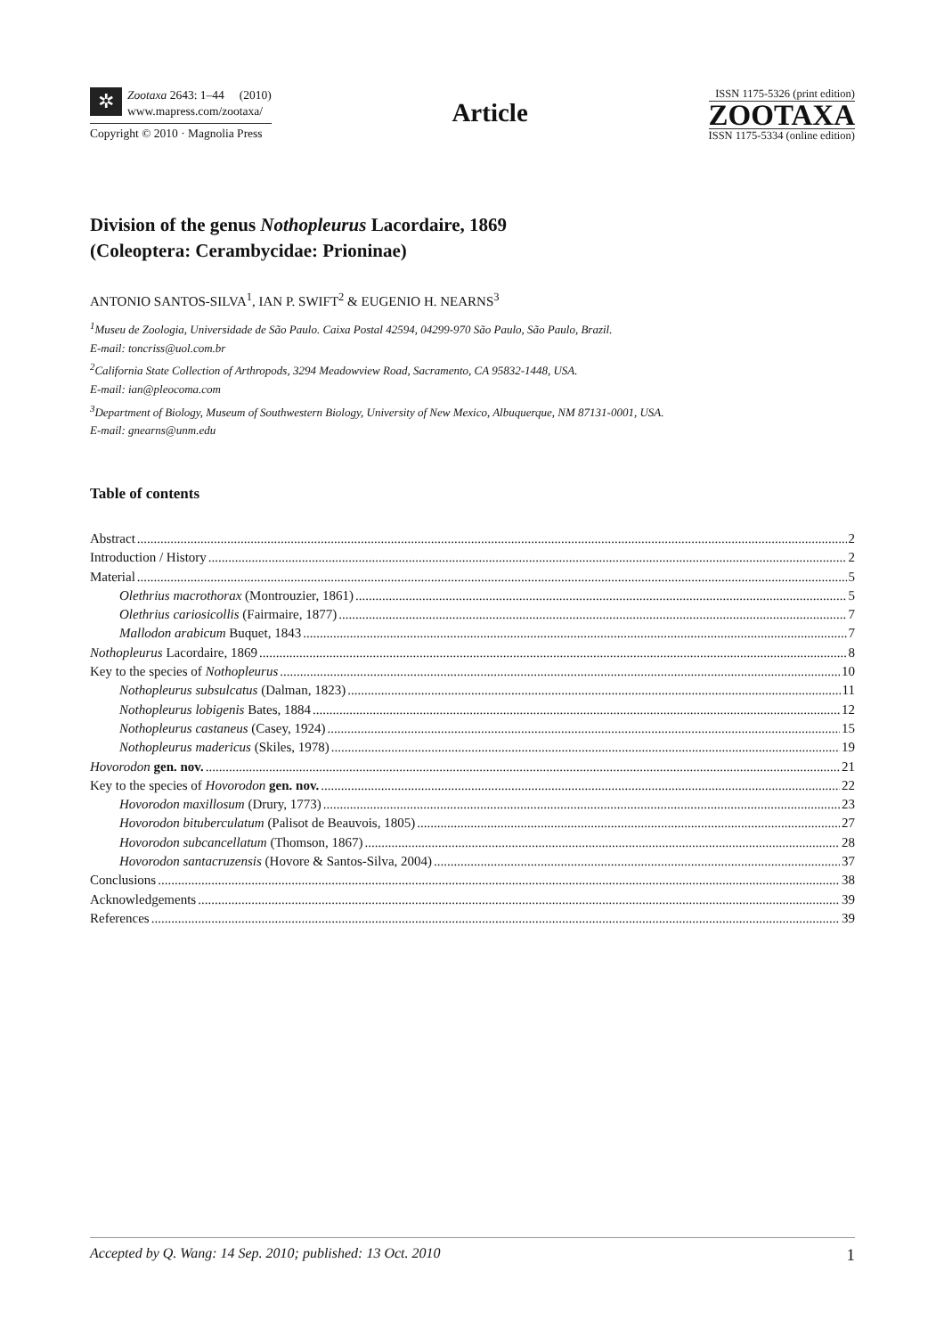✲
Zootaxa 2643: 1–44 (2010)
www.mapress.com/zootaxa/
Copyright © 2010 · Magnolia Press
Article
ISSN 1175-5326 (print edition)
ZOOTAXA
ISSN 1175-5334 (online edition)
Division of the genus Nothopleurus Lacordaire, 1869
(Coleoptera: Cerambycidae: Prioninae)
ANTONIO SANTOS-SILVA<sup>1</sup>, IAN P. SWIFT<sup>2</sup> & EUGENIO H. NEARNS<sup>3</sup>
<sup>1</sup> Museu de Zoologia, Universidade de São Paulo. Caixa Postal 42594, 04299-970 São Paulo, São Paulo, Brazil.
E-mail: toncriss@uol.com.br
<sup>2</sup> California State Collection of Arthropods, 3294 Meadowview Road, Sacramento, CA 95832-1448, USA.
E-mail: ian@pleocoma.com
<sup>3</sup> Department of Biology, Museum of Southwestern Biology, University of New Mexico, Albuquerque, NM 87131-0001, USA.
E-mail: gnearns@unm.edu
Table of contents
Abstract 2
Introduction / History 2
Material 5
Olethrius macrothorax (Montrouzier, 1861) 5
Olethrius cariosicollis (Fairmaire, 1877) 7
Mallodon arabicum Buquet, 1843 7
Nothopleurus Lacordaire, 1869 8
Key to the species of Nothopleurus 10
Nothopleurus subsulcatus (Dalman, 1823) 11
Nothopleurus lobigenis Bates, 1884 12
Nothopleurus castaneus (Casey, 1924) 15
Nothopleurus madericus (Skiles, 1978) 19
Hovorodon gen. nov. 21
Key to the species of Hovorodon gen. nov. 22
Hovorodon maxillosum (Drury, 1773) 23
Hovorodon bituberculatum (Palisot de Beauvois, 1805) 27
Hovorodon subcancellatum (Thomson, 1867) 28
Hovorodon santacruzensis (Hovore & Santos-Silva, 2004) 37
Conclusions 38
Acknowledgements 39
References 39
Accepted by Q. Wang: 14 Sep. 2010; published: 13 Oct. 2010 1